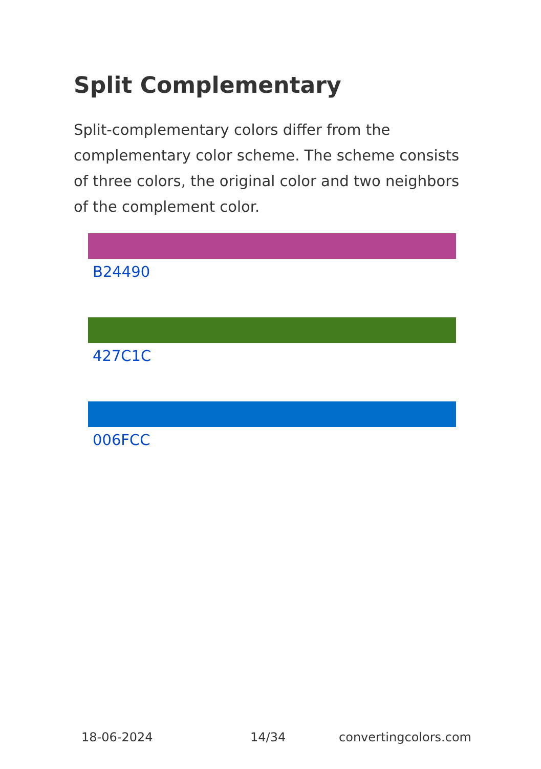Split Complementary
Split-complementary colors differ from the complementary color scheme. The scheme consists of three colors, the original color and two neighbors of the complement color.
B24490
427C1C
006FCC
18-06-2024 14/34 convertingcolors.com